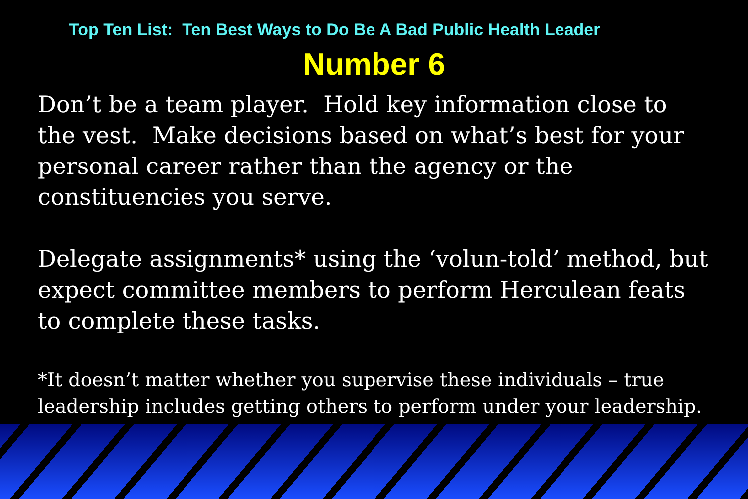Top Ten List: Ten Best Ways to Do Be A Bad Public Health Leader
Number 6
Don’t be a team player. Hold key information close to the vest. Make decisions based on what’s best for your personal career rather than the agency or the constituencies you serve.
Delegate assignments* using the ‘volun-told’ method, but expect committee members to perform Herculean feats to complete these tasks.
*It doesn’t matter whether you supervise these individuals – true leadership includes getting others to perform under your leadership.